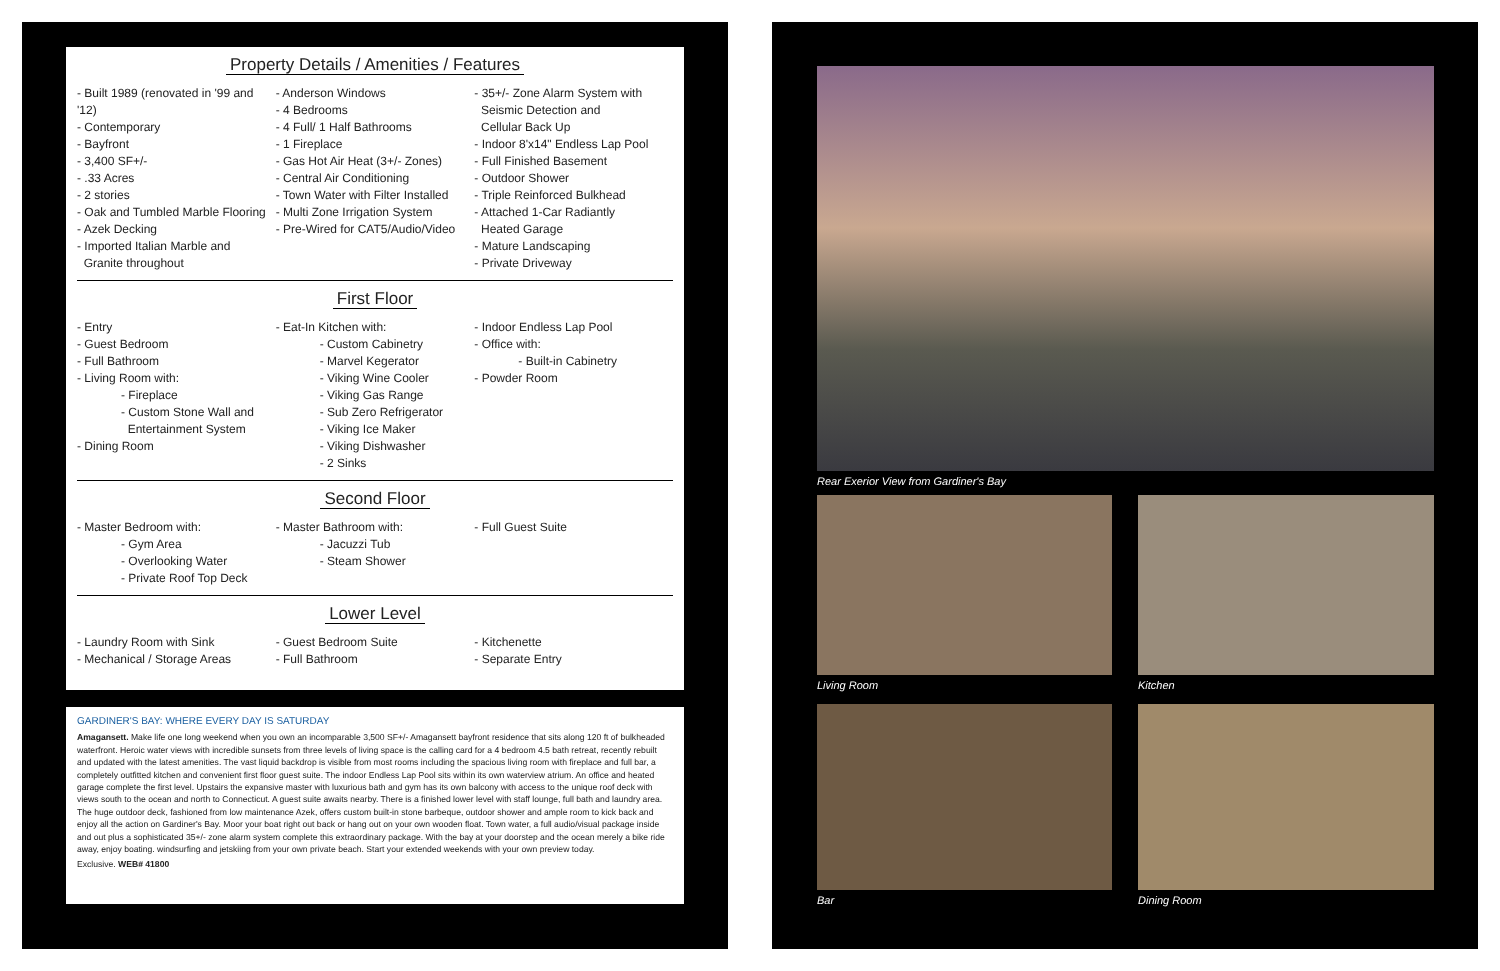Property Details / Amenities / Features
- Built 1989 (renovated in '99 and '12)
- Contemporary
- Bayfront
- 3,400 SF+/-
- .33 Acres
- 2 stories
- Oak and Tumbled Marble Flooring
- Azek Decking
- Imported Italian Marble and
Granite throughout
- Anderson Windows
- 4 Bedrooms
- 4 Full/ 1 Half Bathrooms
- 1 Fireplace
- Gas Hot Air Heat (3+/- Zones)
- Central Air Conditioning
- Town Water with Filter Installed
- Multi Zone Irrigation System
- Pre-Wired for CAT5/Audio/Video
- 35+/- Zone Alarm System with
Seismic Detection and
Cellular Back Up
- Indoor 8'x14" Endless Lap Pool
- Full Finished Basement
- Outdoor Shower
- Triple Reinforced Bulkhead
- Attached 1-Car Radiantly
Heated Garage
- Mature Landscaping
- Private Driveway
First Floor
- Entry
- Guest Bedroom
- Full Bathroom
- Living Room with:
- Fireplace
- Custom Stone Wall and
Entertainment System
- Dining Room
- Eat-In Kitchen with:
- Custom Cabinetry
- Marvel Kegerator
- Viking Wine Cooler
- Viking Gas Range
- Sub Zero Refrigerator
- Viking Ice Maker
- Viking Dishwasher
- 2 Sinks
- Indoor Endless Lap Pool
- Office with:
- Built-in Cabinetry
- Powder Room
Second Floor
- Master Bedroom with:
- Gym Area
- Overlooking Water
- Private Roof Top Deck
- Master Bathroom with:
- Jacuzzi Tub
- Steam Shower
- Full Guest Suite
Lower Level
- Laundry Room with Sink
- Mechanical / Storage Areas
- Guest Bedroom Suite
- Full Bathroom
- Kitchenette
- Separate Entry
GARDINER'S BAY: WHERE EVERY DAY IS SATURDAY
Amagansett. Make life one long weekend when you own an incomparable 3,500 SF+/- Amagansett bayfront residence that sits along 120 ft of bulkheaded waterfront. Heroic water views with incredible sunsets from three levels of living space is the calling card for a 4 bedroom 4.5 bath retreat, recently rebuilt and updated with the latest amenities. The vast liquid backdrop is visible from most rooms including the spacious living room with fireplace and full bar, a completely outfitted kitchen and convenient first floor guest suite. The indoor Endless Lap Pool sits within its own waterview atrium. An office and heated garage complete the first level. Upstairs the expansive master with luxurious bath and gym has its own balcony with access to the unique roof deck with views south to the ocean and north to Connecticut. A guest suite awaits nearby. There is a finished lower level with staff lounge, full bath and laundry area. The huge outdoor deck, fashioned from low maintenance Azek, offers custom built-in stone barbeque, outdoor shower and ample room to kick back and enjoy all the action on Gardiner's Bay. Moor your boat right out back or hang out on your own wooden float. Town water, a full audio/visual package inside and out plus a sophisticated 35+/- zone alarm system complete this extraordinary package. With the bay at your doorstep and the ocean merely a bike ride away, enjoy boating. windsurfing and jetskiing from your own private beach. Start your extended weekends with your own preview today.
Exclusive. WEB# 41800
Rear Exerior View from Gardiner's Bay
Living Room Kitchen
Bar Dining Room